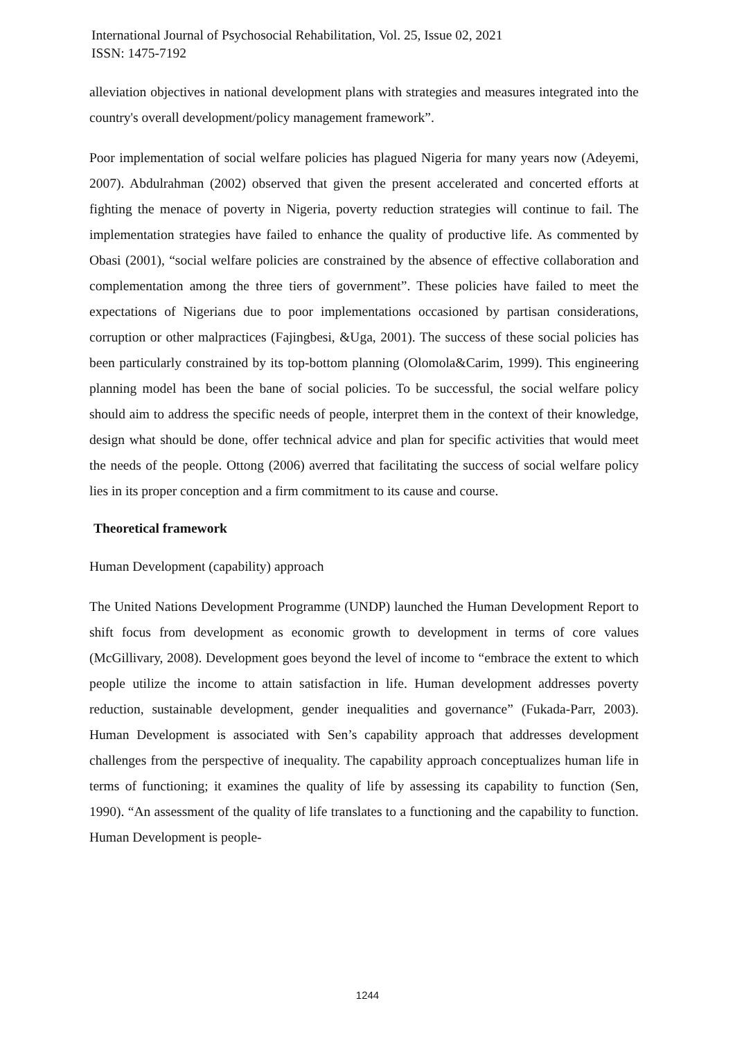International Journal of Psychosocial Rehabilitation, Vol. 25, Issue 02, 2021
ISSN: 1475-7192
alleviation objectives in national development plans with strategies and measures integrated into the country's overall development/policy management framework”.
Poor implementation of social welfare policies has plagued Nigeria for many years now (Adeyemi, 2007). Abdulrahman (2002) observed that given the present accelerated and concerted efforts at fighting the menace of poverty in Nigeria, poverty reduction strategies will continue to fail. The implementation strategies have failed to enhance the quality of productive life. As commented by Obasi (2001), “social welfare policies are constrained by the absence of effective collaboration and complementation among the three tiers of government”. These policies have failed to meet the expectations of Nigerians due to poor implementations occasioned by partisan considerations, corruption or other malpractices (Fajingbesi, &Uga, 2001). The success of these social policies has been particularly constrained by its top-bottom planning (Olomola&Carim, 1999). This engineering planning model has been the bane of social policies. To be successful, the social welfare policy should aim to address the specific needs of people, interpret them in the context of their knowledge, design what should be done, offer technical advice and plan for specific activities that would meet the needs of the people. Ottong (2006) averred that facilitating the success of social welfare policy lies in its proper conception and a firm commitment to its cause and course.
Theoretical framework
Human Development (capability) approach
The United Nations Development Programme (UNDP) launched the Human Development Report to shift focus from development as economic growth to development in terms of core values (McGillivary, 2008). Development goes beyond the level of income to “embrace the extent to which people utilize the income to attain satisfaction in life. Human development addresses poverty reduction, sustainable development, gender inequalities and governance” (Fukada-Parr, 2003). Human Development is associated with Sen’s capability approach that addresses development challenges from the perspective of inequality. The capability approach conceptualizes human life in terms of functioning; it examines the quality of life by assessing its capability to function (Sen, 1990). “An assessment of the quality of life translates to a functioning and the capability to function. Human Development is people-
1244